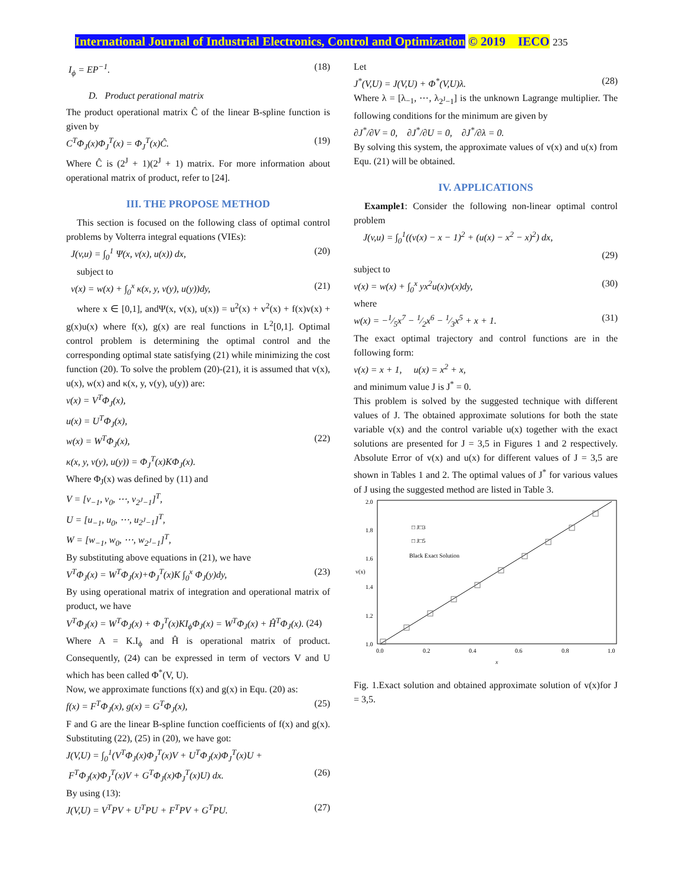International Journal of Industrial Electronics, Control and Optimization © 2019 IECO 235
I<sub>ϕ</sub> = EP<sup>−1</sup>. (18)
D. Product perational matrix
The product operational matrix Ĉ of the linear B-spline function is given by
C<sup>T</sup>Φ<sub>J</sub>(x)Φ<sub>J</sub><sup>T</sup>(x) = Φ<sub>J</sub><sup>T</sup>(x)Ĉ. (19)
Where Ĉ is (2<sup>J</sup> + 1)(2<sup>J</sup> + 1) matrix. For more information about operational matrix of product, refer to [24].
III. THE PROPOSE METHOD
This section is focused on the following class of optimal control problems by Volterra integral equations (VIEs):
J(v,u) = ∫<sub>0</sub><sup>1</sup> Ψ(x, v(x), u(x)) dx, (20)
subject to
v(x) = w(x) + ∫<sub>0</sub><sup>x</sup> κ(x, y, v(y), u(y))dy, (21)
where x ∈ [0,1], andΨ(x, v(x), u(x)) = u<sup>2</sup>(x) + v<sup>2</sup>(x) + f(x)v(x) + g(x)u(x) where f(x), g(x) are real functions in L<sup>2</sup>[0,1]. Optimal control problem is determining the optimal control and the corresponding optimal state satisfying (21) while minimizing the cost function (20). To solve the problem (20)-(21), it is assumed that v(x), u(x), w(x) and κ(x, y, v(y), u(y)) are:
v(x) = V<sup>T</sup>Φ<sub>J</sub>(x),
u(x) = U<sup>T</sup>Φ<sub>J</sub>(x),
w(x) = W<sup>T</sup>Φ<sub>J</sub>(x), (22)
κ(x, y, v(y), u(y)) = Φ<sub>J</sub><sup>T</sup>(x)KΦ<sub>J</sub>(x).
Where Φ<sub>J</sub>(x) was defined by (11) and
V = [v<sub>−1</sub>, v<sub>0</sub>, ⋯, v<sub>2<sup>J</sup>−1</sub>]<sup>T</sup>,
U = [u<sub>−1</sub>, u<sub>0</sub>, ⋯, u<sub>2<sup>J</sup>−1</sub>]<sup>T</sup>,
W = [w<sub>−1</sub>, w<sub>0</sub>, ⋯, w<sub>2<sup>J</sup>−1</sub>]<sup>T</sup>,
By substituting above equations in (21), we have
V<sup>T</sup>Φ<sub>J</sub>(x) = W<sup>T</sup>Φ<sub>J</sub>(x)+Φ<sub>J</sub><sup>T</sup>(x)K ∫<sub>0</sub><sup>x</sup> Φ<sub>J</sub>(y)dy, (23)
By using operational matrix of integration and operational matrix of product, we have
V<sup>T</sup>Φ<sub>J</sub>(x) = W<sup>T</sup>Φ<sub>J</sub>(x) + Φ<sub>J</sub><sup>T</sup>(x)KI<sub>ϕ</sub>Φ<sub>J</sub>(x) = W<sup>T</sup>Φ<sub>J</sub>(x) + Ĥ<sup>T</sup>Φ<sub>J</sub>(x). (24)
Where A = K.I<sub>ϕ</sub> and Ĥ is operational matrix of product. Consequently, (24) can be expressed in term of vectors V and U which has been called Φ<sup>*</sup>(V, U).
Now, we approximate functions f(x) and g(x) in Equ. (20) as:
f(x) = F<sup>T</sup>Φ<sub>J</sub>(x), g(x) = G<sup>T</sup>Φ<sub>J</sub>(x), (25)
F and G are the linear B-spline function coefficients of f(x) and g(x). Substituting (22), (25) in (20), we have got:
J(V,U) = ∫<sub>0</sub><sup>1</sup>(V<sup>T</sup>Φ<sub>J</sub>(x)Φ<sub>J</sub><sup>T</sup>(x)V + U<sup>T</sup>Φ<sub>J</sub>(x)Φ<sub>J</sub><sup>T</sup>(x)U +
F<sup>T</sup>Φ<sub>J</sub>(x)Φ<sub>J</sub><sup>T</sup>(x)V + G<sup>T</sup>Φ<sub>J</sub>(x)Φ<sub>J</sub><sup>T</sup>(x)U) dx. (26)
By using (13):
J(V,U) = V<sup>T</sup>PV + U<sup>T</sup>PU + F<sup>T</sup>PV + G<sup>T</sup>PU. (27)
Let
J<sup>*</sup>(V,U) = J(V,U) + Φ<sup>*</sup>(V,U)λ. (28)
Where λ = [λ<sub>−1</sub>, ⋯, λ<sub>2<sup>J</sup>−1</sub>] is the unknown Lagrange multiplier. The following conditions for the minimum are given by
∂J<sup>*</sup>/∂V = 0, ∂J<sup>*</sup>/∂U = 0, ∂J<sup>*</sup>/∂λ = 0.
By solving this system, the approximate values of v(x) and u(x) from Equ. (21) will be obtained.
IV. APPLICATIONS
Example1: Consider the following non-linear optimal control problem
J(v,u) = ∫<sub>0</sub><sup>1</sup>((v(x) − x − 1)<sup>2</sup> + (u(x) − x<sup>2</sup> − x)<sup>2</sup>) dx,
(29)
subject to
v(x) = w(x) + ∫<sub>0</sub><sup>x</sup> yx<sup>2</sup>u(x)v(x)dy, (30)
where
w(x) = −1⁄5x<sup>7</sup> − 1⁄2x<sup>6</sup> − 1⁄3x<sup>5</sup> + x + 1. (31)
The exact optimal trajectory and control functions are in the following form:
v(x) = x + 1, u(x) = x<sup>2</sup> + x,
and minimum value J is J<sup>*</sup> = 0.
This problem is solved by the suggested technique with different values of J. The obtained approximate solutions for both the state variable v(x) and the control variable u(x) together with the exact solutions are presented for J = 3,5 in Figures 1 and 2 respectively. Absolute Error of v(x) and u(x) for different values of J = 3,5 are shown in Tables 1 and 2. The optimal values of J<sup>*</sup> for various values of J using the suggested method are listed in Table 3.
□ J□3
□ J□5
Black Exact Solution
2.0
1.8
1.6
1.4
1.2
1.0
0.0
0.2
0.4
0.6
0.8
1.0
x
v(x)
Fig. 1.Exact solution and obtained approximate solution of v(x)for J = 3,5.